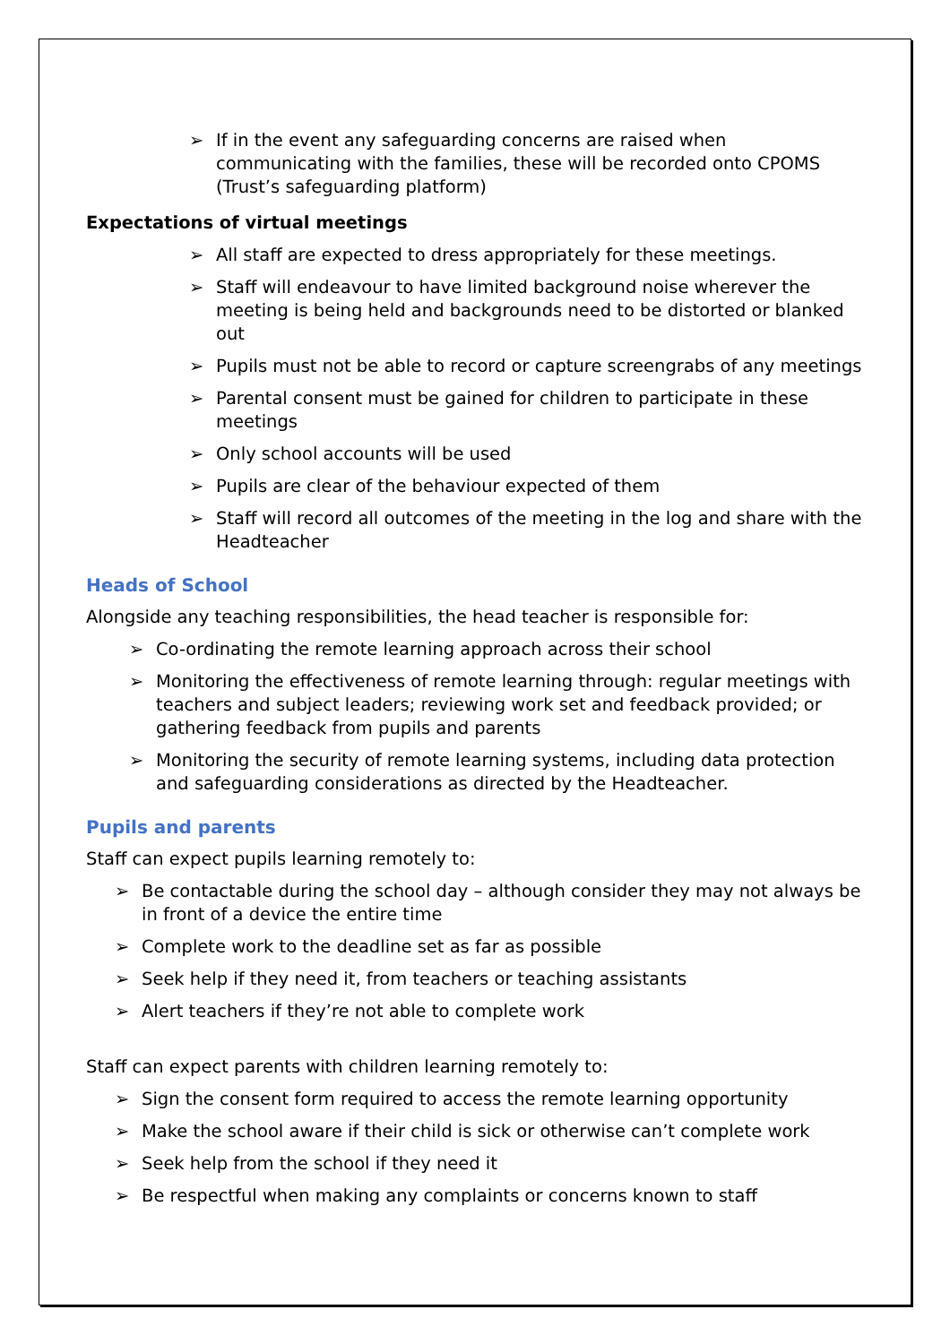➢ If in the event any safeguarding concerns are raised when communicating with the families, these will be recorded onto CPOMS (Trust’s safeguarding platform)
Expectations of virtual meetings
➢ All staff are expected to dress appropriately for these meetings.
➢ Staff will endeavour to have limited background noise wherever the meeting is being held and backgrounds need to be distorted or blanked out
➢ Pupils must not be able to record or capture screengrabs of any meetings
➢ Parental consent must be gained for children to participate in these meetings
➢ Only school accounts will be used
➢ Pupils are clear of the behaviour expected of them
➢ Staff will record all outcomes of the meeting in the log and share with the Headteacher
Heads of School
Alongside any teaching responsibilities, the head teacher is responsible for:
➢ Co-ordinating the remote learning approach across their school
➢ Monitoring the effectiveness of remote learning through: regular meetings with teachers and subject leaders; reviewing work set and feedback provided; or gathering feedback from pupils and parents
➢ Monitoring the security of remote learning systems, including data protection and safeguarding considerations as directed by the Headteacher.
Pupils and parents
Staff can expect pupils learning remotely to:
➢ Be contactable during the school day – although consider they may not always be in front of a device the entire time
➢ Complete work to the deadline set as far as possible
➢ Seek help if they need it, from teachers or teaching assistants
➢ Alert teachers if they’re not able to complete work
Staff can expect parents with children learning remotely to:
➢ Sign the consent form required to access the remote learning opportunity
➢ Make the school aware if their child is sick or otherwise can’t complete work
➢ Seek help from the school if they need it
➢ Be respectful when making any complaints or concerns known to staff